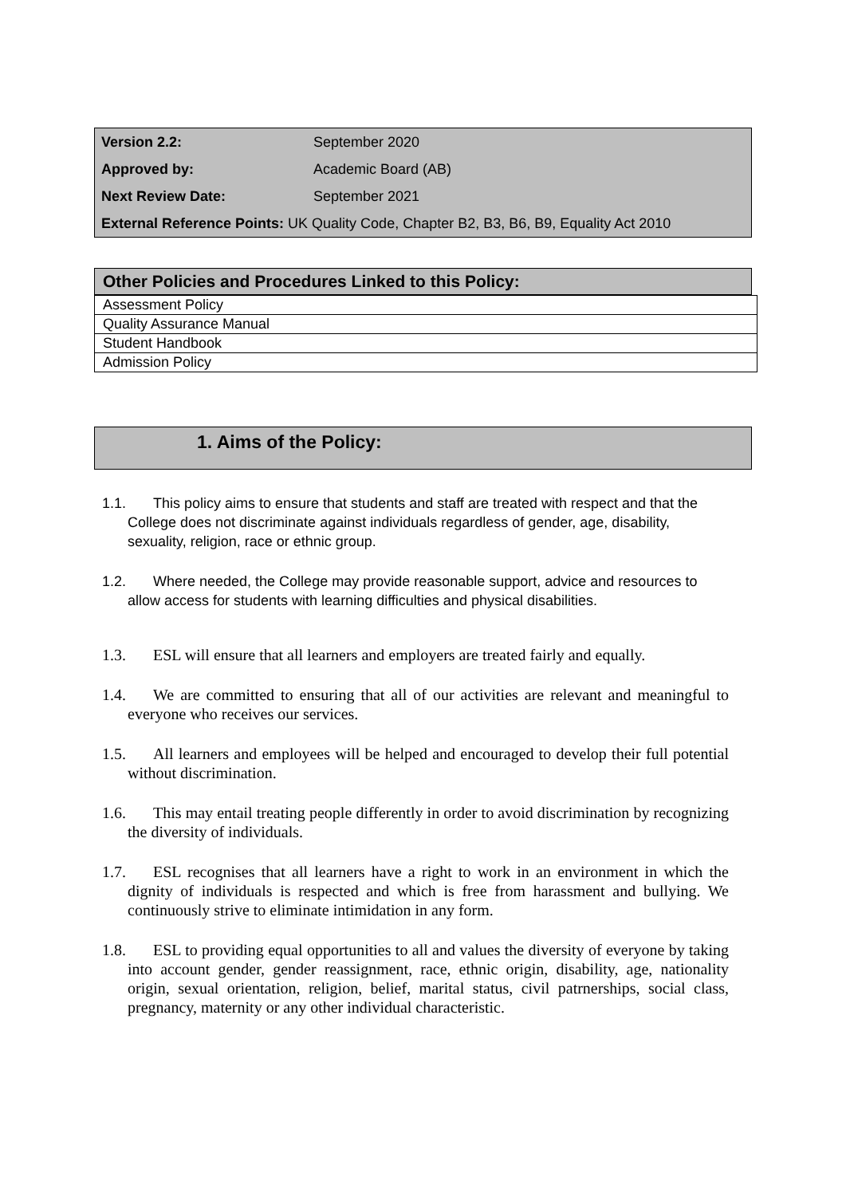| Version 2.2: | September 2020 |
| Approved by: | Academic Board (AB) |
| Next Review Date: | September 2021 |
| External Reference Points: UK Quality Code, Chapter B2, B3, B6, B9, Equality Act 2010 | |
Other Policies and Procedures Linked to this Policy:
| Assessment Policy |
| Quality Assurance Manual |
| Student Handbook |
| Admission Policy |
1. Aims of the Policy:
1.1. This policy aims to ensure that students and staff are treated with respect and that the College does not discriminate against individuals regardless of gender, age, disability, sexuality, religion, race or ethnic group.
1.2. Where needed, the College may provide reasonable support, advice and resources to allow access for students with learning difficulties and physical disabilities.
1.3. ESL will ensure that all learners and employers are treated fairly and equally.
1.4. We are committed to ensuring that all of our activities are relevant and meaningful to everyone who receives our services.
1.5. All learners and employees will be helped and encouraged to develop their full potential without discrimination.
1.6. This may entail treating people differently in order to avoid discrimination by recognizing the diversity of individuals.
1.7. ESL recognises that all learners have a right to work in an environment in which the dignity of individuals is respected and which is free from harassment and bullying. We continuously strive to eliminate intimidation in any form.
1.8. ESL to providing equal opportunities to all and values the diversity of everyone by taking into account gender, gender reassignment, race, ethnic origin, disability, age, nationality origin, sexual orientation, religion, belief, marital status, civil patrnerships, social class, pregnancy, maternity or any other individual characteristic.